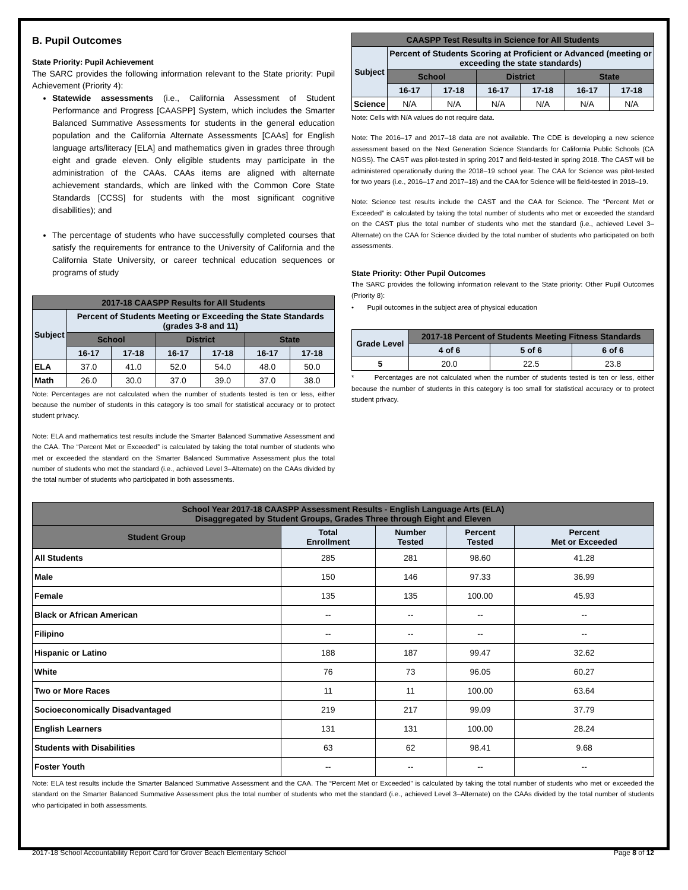B. Pupil Outcomes
State Priority: Pupil Achievement
The SARC provides the following information relevant to the State priority: Pupil Achievement (Priority 4):
Statewide assessments (i.e., California Assessment of Student Performance and Progress [CAASPP] System, which includes the Smarter Balanced Summative Assessments for students in the general education population and the California Alternate Assessments [CAAs] for English language arts/literacy [ELA] and mathematics given in grades three through eight and grade eleven. Only eligible students may participate in the administration of the CAAs. CAAs items are aligned with alternate achievement standards, which are linked with the Common Core State Standards [CCSS] for students with the most significant cognitive disabilities); and
The percentage of students who have successfully completed courses that satisfy the requirements for entrance to the University of California and the California State University, or career technical education sequences or programs of study
| 2017-18 CAASPP Results for All Students | | | | | | |
| --- | --- | --- | --- | --- | --- | --- |
| Subject | Percent of Students Meeting or Exceeding the State Standards (grades 3-8 and 11) | | | | | |
| | School | | District | | State | |
| | 16-17 | 17-18 | 16-17 | 17-18 | 16-17 | 17-18 |
| ELA | 37.0 | 41.0 | 52.0 | 54.0 | 48.0 | 50.0 |
| Math | 26.0 | 30.0 | 37.0 | 39.0 | 37.0 | 38.0 |
Note: Percentages are not calculated when the number of students tested is ten or less, either because the number of students in this category is too small for statistical accuracy or to protect student privacy.
Note: ELA and mathematics test results include the Smarter Balanced Summative Assessment and the CAA. The “Percent Met or Exceeded” is calculated by taking the total number of students who met or exceeded the standard on the Smarter Balanced Summative Assessment plus the total number of students who met the standard (i.e., achieved Level 3–Alternate) on the CAAs divided by the total number of students who participated in both assessments.
| CAASPP Test Results in Science for All Students | | | | | | |
| --- | --- | --- | --- | --- | --- | --- |
| Subject | Percent of Students Scoring at Proficient or Advanced (meeting or exceeding the state standards) | | | | | |
| | School | | District | | State | |
| | 16-17 | 17-18 | 16-17 | 17-18 | 16-17 | 17-18 |
| Science | N/A | N/A | N/A | N/A | N/A | N/A |
Note: Cells with N/A values do not require data.
Note: The 2016–17 and 2017–18 data are not available. The CDE is developing a new science assessment based on the Next Generation Science Standards for California Public Schools (CA NGSS). The CAST was pilot-tested in spring 2017 and field-tested in spring 2018. The CAST will be administered operationally during the 2018–19 school year. The CAA for Science was pilot-tested for two years (i.e., 2016–17 and 2017–18) and the CAA for Science will be field-tested in 2018–19.
Note: Science test results include the CAST and the CAA for Science. The “Percent Met or Exceeded” is calculated by taking the total number of students who met or exceeded the standard on the CAST plus the total number of students who met the standard (i.e., achieved Level 3–Alternate) on the CAA for Science divided by the total number of students who participated on both assessments.
State Priority: Other Pupil Outcomes
The SARC provides the following information relevant to the State priority: Other Pupil Outcomes (Priority 8):
• Pupil outcomes in the subject area of physical education
| Grade Level | 2017-18 Percent of Students Meeting Fitness Standards | | |
| --- | --- | --- | --- |
| | 4 of 6 | 5 of 6 | 6 of 6 |
| 5 | 20.0 | 22.5 | 23.8 |
* Percentages are not calculated when the number of students tested is ten or less, either because the number of students in this category is too small for statistical accuracy or to protect student privacy.
| School Year 2017-18 CAASPP Assessment Results - English Language Arts (ELA) Disaggregated by Student Groups, Grades Three through Eight and Eleven | | | | |
| --- | --- | --- | --- | --- |
| Student Group | Total Enrollment | Number Tested | Percent Tested | Percent Met or Exceeded |
| All Students | 285 | 281 | 98.60 | 41.28 |
| Male | 150 | 146 | 97.33 | 36.99 |
| Female | 135 | 135 | 100.00 | 45.93 |
| Black or African American | -- | -- | -- | -- |
| Filipino | -- | -- | -- | -- |
| Hispanic or Latino | 188 | 187 | 99.47 | 32.62 |
| White | 76 | 73 | 96.05 | 60.27 |
| Two or More Races | 11 | 11 | 100.00 | 63.64 |
| Socioeconomically Disadvantaged | 219 | 217 | 99.09 | 37.79 |
| English Learners | 131 | 131 | 100.00 | 28.24 |
| Students with Disabilities | 63 | 62 | 98.41 | 9.68 |
| Foster Youth | -- | -- | -- | -- |
Note: ELA test results include the Smarter Balanced Summative Assessment and the CAA. The “Percent Met or Exceeded” is calculated by taking the total number of students who met or exceeded the standard on the Smarter Balanced Summative Assessment plus the total number of students who met the standard (i.e., achieved Level 3–Alternate) on the CAAs divided by the total number of students who participated in both assessments.
2017-18 School Accountability Report Card for Grover Beach Elementary School Page 8 of 12